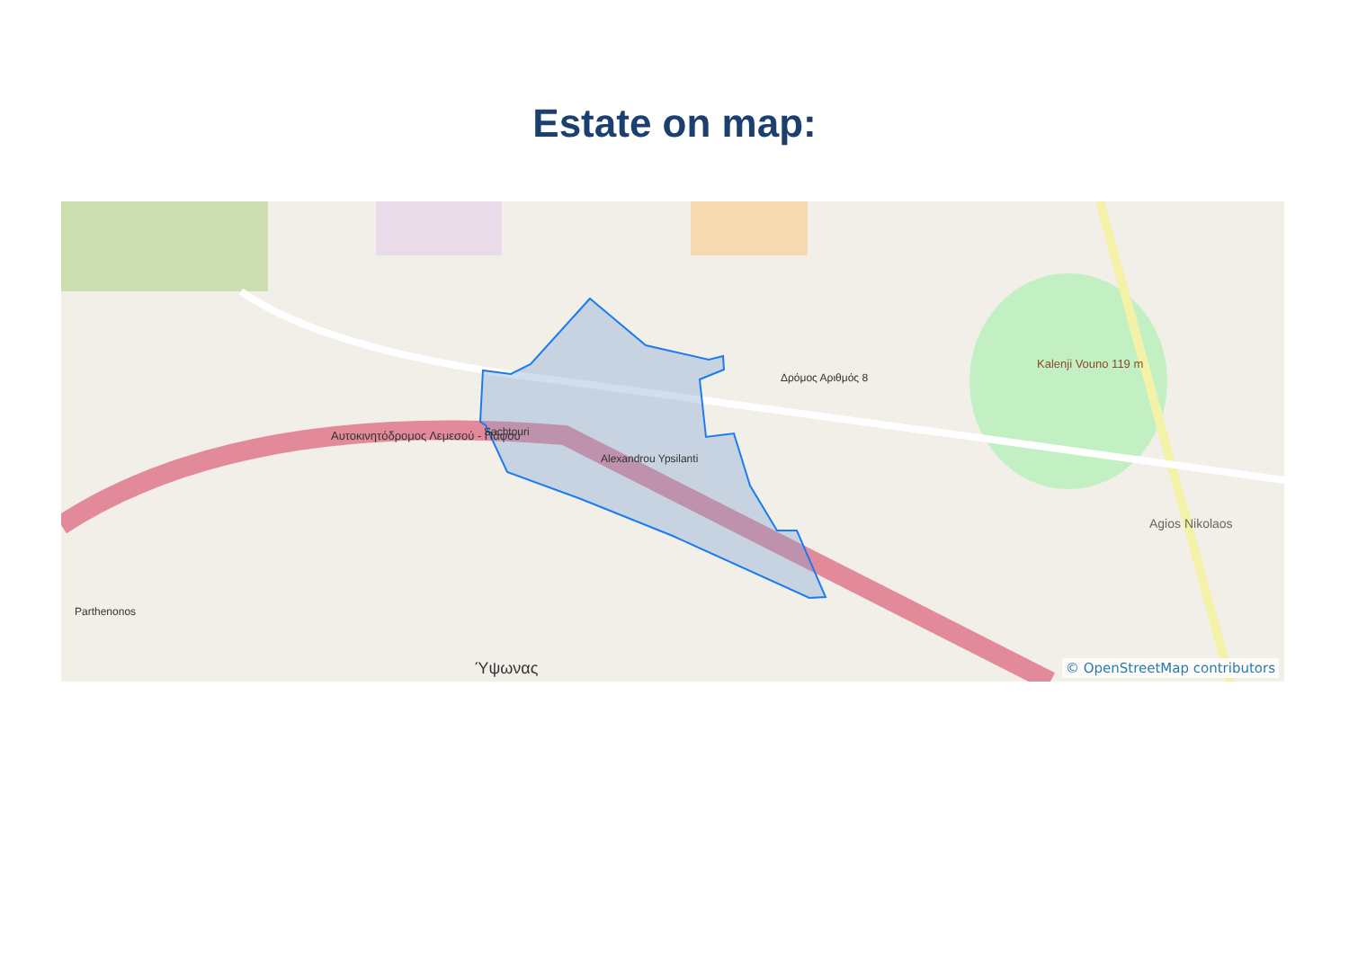Estate on map:
Sachtouri
Alexandrou Ypsilanti
Αυτοκινητόδρομος Λεμεσού - Πάφου
Δρόμος Αριθμός 8
Kalenji Vouno 119 m
Agios Nikolaos
Ύψωνας
Parthenonos
© OpenStreetMap contributors